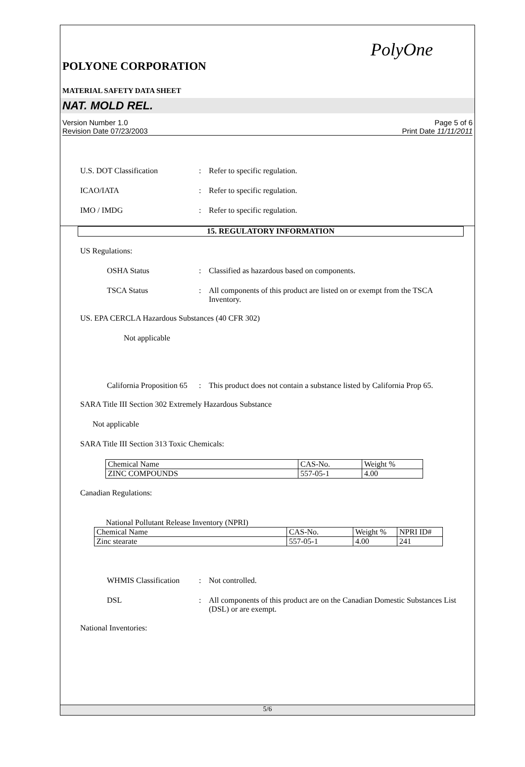PolyOne
POLYONE CORPORATION
MATERIAL SAFETY DATA SHEET
NAT. MOLD REL.
Version Number 1.0 Page 5 of 6
Revision Date 07/23/2003 Print Date 11/11/2011
U.S. DOT Classification: Refer to specific regulation.
ICAO/IATA: Refer to specific regulation.
IMO / IMDG: Refer to specific regulation.
15. REGULATORY INFORMATION
US Regulations:
OSHA Status: Classified as hazardous based on components.
TSCA Status: All components of this product are listed on or exempt from the TSCA Inventory.
US. EPA CERCLA Hazardous Substances (40 CFR 302)
Not applicable
California Proposition 65: This product does not contain a substance listed by California Prop 65.
SARA Title III Section 302 Extremely Hazardous Substance
Not applicable
SARA Title III Section 313 Toxic Chemicals:
| Chemical Name | CAS-No. | Weight % |
| ZINC COMPOUNDS | 557-05-1 | 4.00 |
Canadian Regulations:
National Pollutant Release Inventory (NPRI)
| Chemical Name | CAS-No. | Weight % | NPRI ID# |
| Zinc stearate | 557-05-1 | 4.00 | 241 |
WHMIS Classification: Not controlled.
DSL: All components of this product are on the Canadian Domestic Substances List (DSL) or are exempt.
National Inventories:
5/6